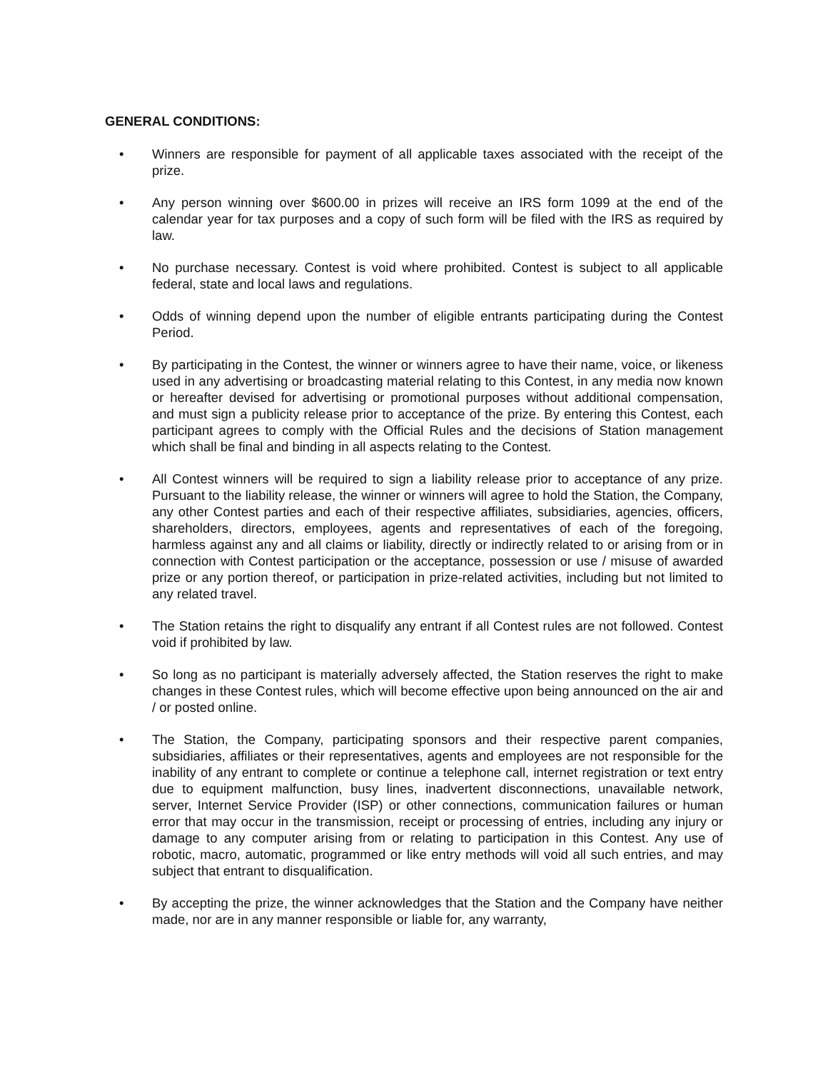GENERAL CONDITIONS:
• Winners are responsible for payment of all applicable taxes associated with the receipt of the prize.
• Any person winning over $600.00 in prizes will receive an IRS form 1099 at the end of the calendar year for tax purposes and a copy of such form will be filed with the IRS as required by law.
• No purchase necessary. Contest is void where prohibited. Contest is subject to all applicable federal, state and local laws and regulations.
• Odds of winning depend upon the number of eligible entrants participating during the Contest Period.
• By participating in the Contest, the winner or winners agree to have their name, voice, or likeness used in any advertising or broadcasting material relating to this Contest, in any media now known or hereafter devised for advertising or promotional purposes without additional compensation, and must sign a publicity release prior to acceptance of the prize. By entering this Contest, each participant agrees to comply with the Official Rules and the decisions of Station management which shall be final and binding in all aspects relating to the Contest.
• All Contest winners will be required to sign a liability release prior to acceptance of any prize. Pursuant to the liability release, the winner or winners will agree to hold the Station, the Company, any other Contest parties and each of their respective affiliates, subsidiaries, agencies, officers, shareholders, directors, employees, agents and representatives of each of the foregoing, harmless against any and all claims or liability, directly or indirectly related to or arising from or in connection with Contest participation or the acceptance, possession or use / misuse of awarded prize or any portion thereof, or participation in prize-related activities, including but not limited to any related travel.
• The Station retains the right to disqualify any entrant if all Contest rules are not followed. Contest void if prohibited by law.
• So long as no participant is materially adversely affected, the Station reserves the right to make changes in these Contest rules, which will become effective upon being announced on the air and / or posted online.
• The Station, the Company, participating sponsors and their respective parent companies, subsidiaries, affiliates or their representatives, agents and employees are not responsible for the inability of any entrant to complete or continue a telephone call, internet registration or text entry due to equipment malfunction, busy lines, inadvertent disconnections, unavailable network, server, Internet Service Provider (ISP) or other connections, communication failures or human error that may occur in the transmission, receipt or processing of entries, including any injury or damage to any computer arising from or relating to participation in this Contest. Any use of robotic, macro, automatic, programmed or like entry methods will void all such entries, and may subject that entrant to disqualification.
• By accepting the prize, the winner acknowledges that the Station and the Company have neither made, nor are in any manner responsible or liable for, any warranty,